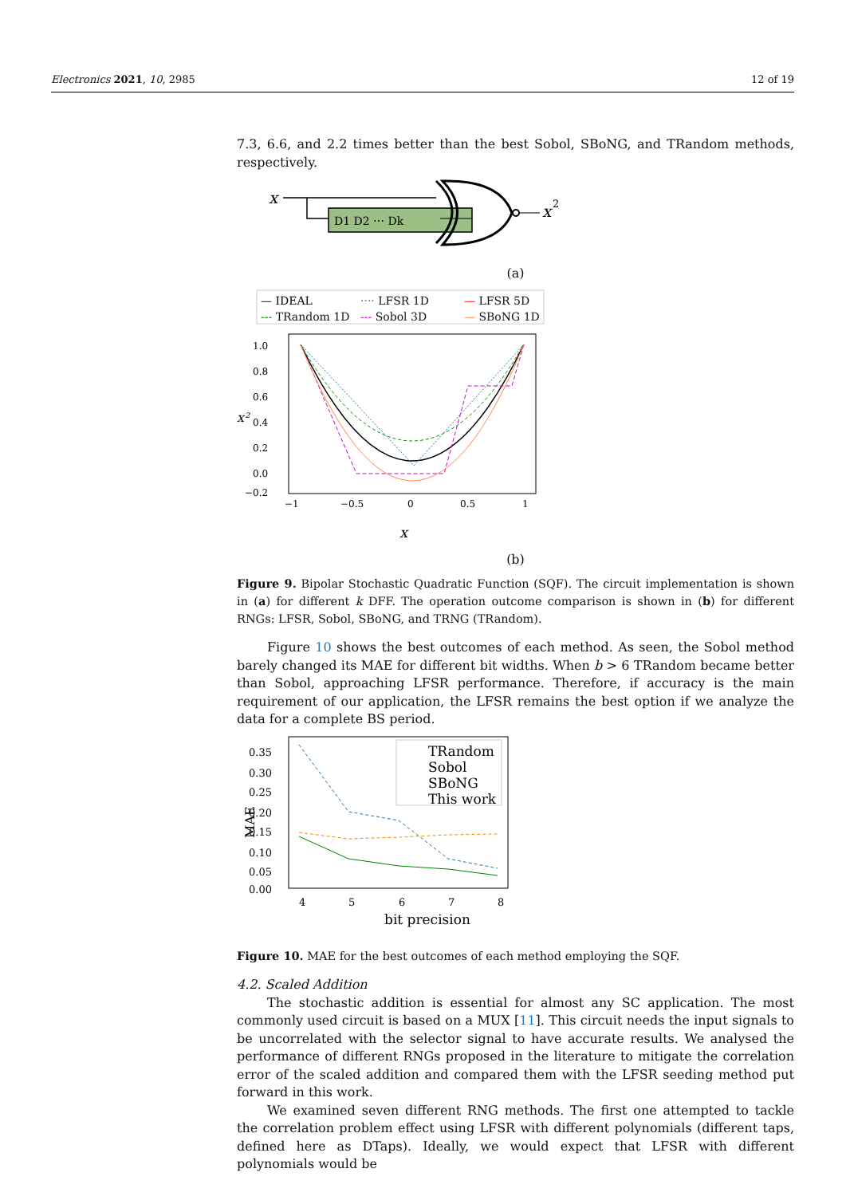Electronics 2021, 10, 2985 12 of 19
7.3, 6.6, and 2.2 times better than the best Sobol, SBoNG, and TRandom methods, respectively.
x
D1 D2 ⋯ Dk
x
2
(a)
— IDEAL
···· LFSR 1D
— LFSR 5D
--- TRandom 1D
--- Sobol 3D
— SBoNG 1D
1.0
0.8
0.6
0.4
0.2
0.0
−0.2
−1
−0.5
0
0.5
1
x²
x
(b)
Figure 9. Bipolar Stochastic Quadratic Function (SQF). The circuit implementation is shown in (a) for different k DFF. The operation outcome comparison is shown in (b) for different RNGs: LFSR, Sobol, SBoNG, and TRNG (TRandom).
Figure 10 shows the best outcomes of each method. As seen, the Sobol method barely changed its MAE for different bit widths. When b > 6 TRandom became better than Sobol, approaching LFSR performance. Therefore, if accuracy is the main requirement of our application, the LFSR remains the best option if we analyze the data for a complete BS period.
0.35
0.30
0.25
0.20
0.15
0.10
0.05
0.00
4
5
6
7
8
MAE
TRandom
Sobol
SBoNG
This work
bit precision
Figure 10. MAE for the best outcomes of each method employing the SQF.
4.2. Scaled Addition
The stochastic addition is essential for almost any SC application. The most commonly used circuit is based on a MUX [11]. This circuit needs the input signals to be uncorrelated with the selector signal to have accurate results. We analysed the performance of different RNGs proposed in the literature to mitigate the correlation error of the scaled addition and compared them with the LFSR seeding method put forward in this work.
We examined seven different RNG methods. The first one attempted to tackle the correlation problem effect using LFSR with different polynomials (different taps, defined here as DTaps). Ideally, we would expect that LFSR with different polynomials would be